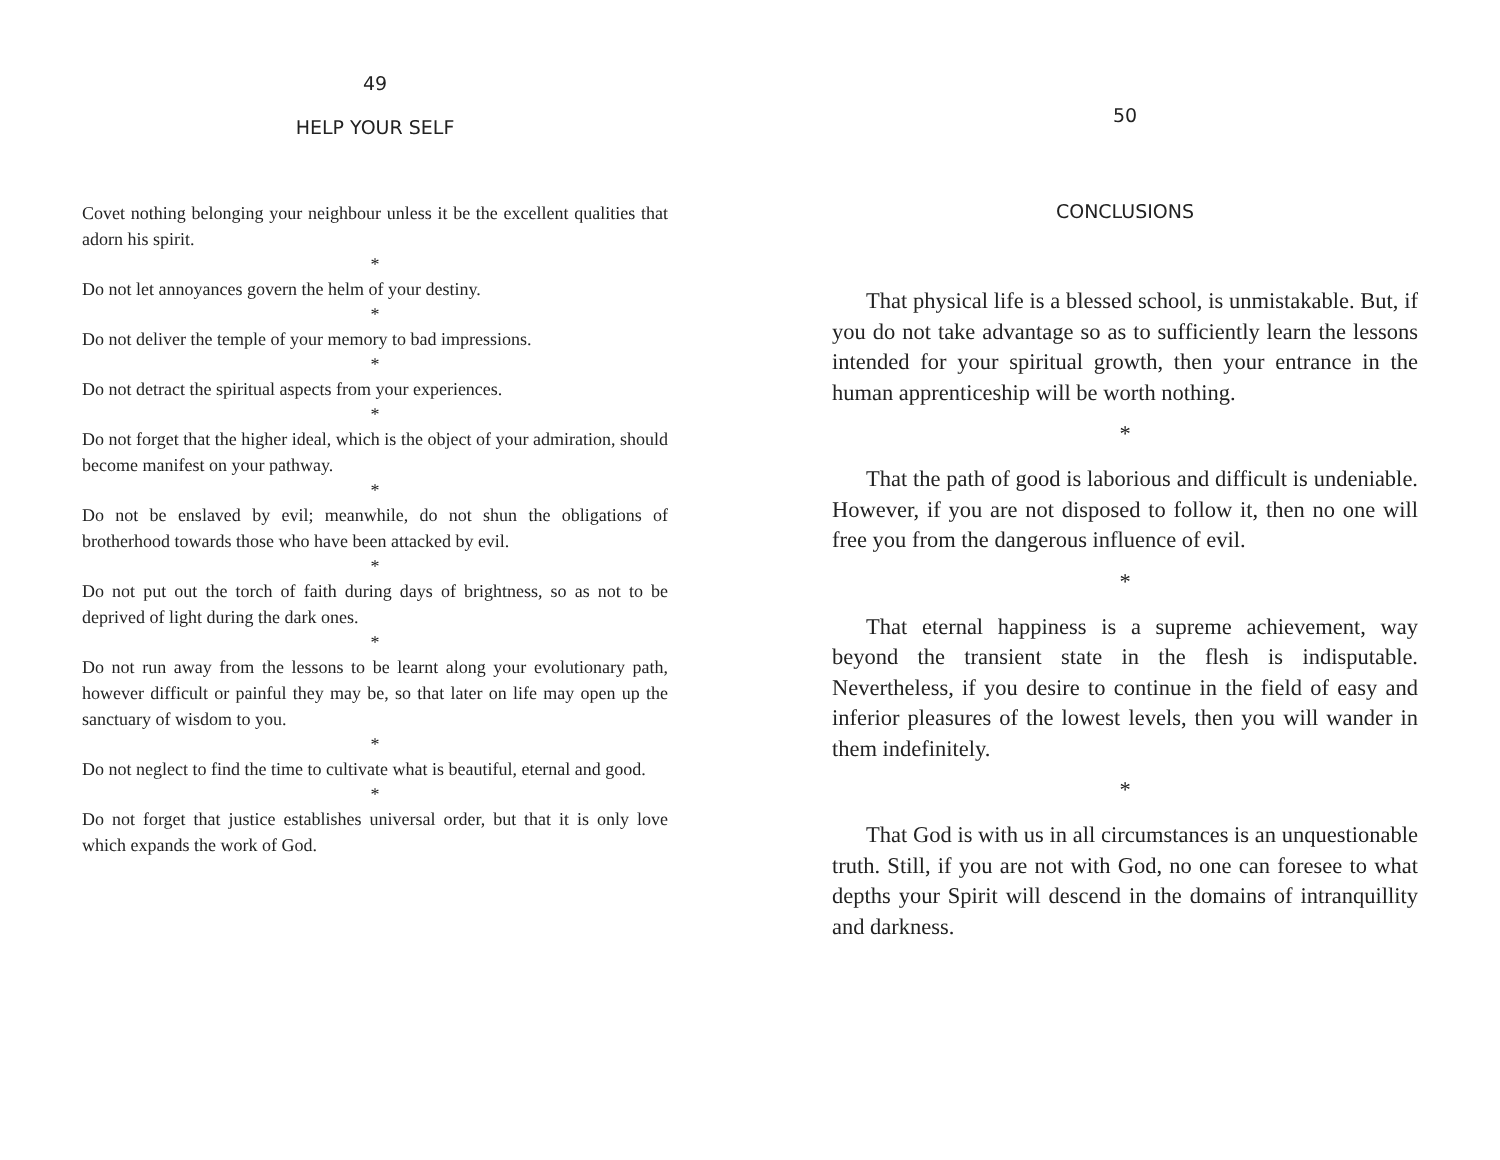49
HELP YOUR SELF
Covet nothing belonging your neighbour unless it be the excellent qualities that adorn his spirit.
*
Do not let annoyances govern the helm of your destiny.
*
Do not deliver the temple of your memory to bad impressions.
*
Do not detract the spiritual aspects from your experiences.
*
Do not forget that the higher ideal, which is the object of your admiration, should become manifest on your pathway.
*
Do not be enslaved by evil; meanwhile, do not shun the obligations of brotherhood towards those who have been attacked by evil.
*
Do not put out the torch of faith during days of brightness, so as not to be deprived of light during the dark ones.
*
Do not run away from the lessons to be learnt along your evolutionary path, however difficult or painful they may be, so that later on life may open up the sanctuary of wisdom to you.
*
Do not neglect to find the time to cultivate what is beautiful, eternal and good.
*
Do not forget that justice establishes universal order, but that it is only love which expands the work of God.
50
CONCLUSIONS
That physical life is a blessed school, is unmistakable. But, if you do not take advantage so as to sufficiently learn the lessons intended for your spiritual growth, then your entrance in the human apprenticeship will be worth nothing.
*
That the path of good is laborious and difficult is undeniable. However, if you are not disposed to follow it, then no one will free you from the dangerous influence of evil.
*
That eternal happiness is a supreme achievement, way beyond the transient state in the flesh is indisputable. Nevertheless, if you desire to continue in the field of easy and inferior pleasures of the lowest levels, then you will wander in them indefinitely.
*
That God is with us in all circumstances is an unquestionable truth. Still, if you are not with God, no one can foresee to what depths your Spirit will descend in the domains of intranquillity and darkness.